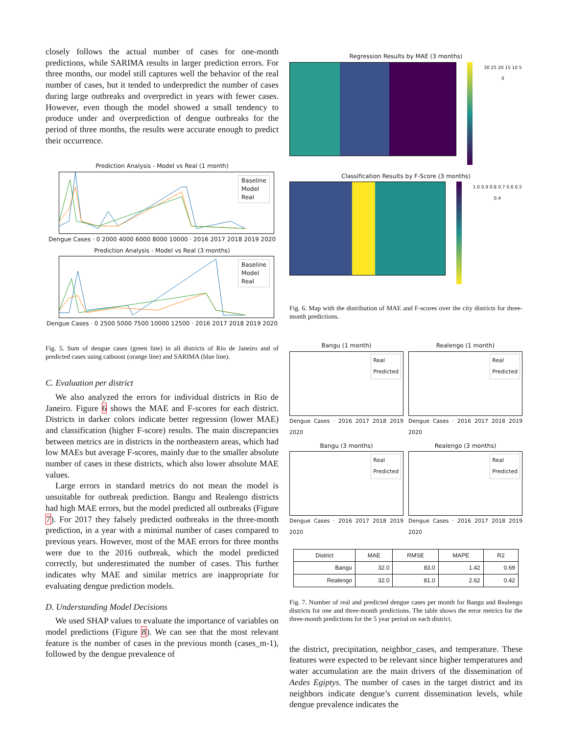closely follows the actual number of cases for one-month predictions, while SARIMA results in larger prediction errors. For three months, our model still captures well the behavior of the real number of cases, but it tended to underpredict the number of cases during large outbreaks and overpredict in years with fewer cases. However, even though the model showed a small tendency to produce under and overprediction of dengue outbreaks for the period of three months, the results were accurate enough to predict their occurrence.
Prediction Analysis - Model vs Real (1 month)
Baseline
Model
Real
Dengue Cases · 0 2000 4000 6000 8000 10000 · 2016 2017 2018 2019 2020
Prediction Analysis - Model vs Real (3 months)
Baseline
Model
Real
Dengue Cases · 0 2500 5000 7500 10000 12500 · 2016 2017 2018 2019 2020
Fig. 5. Sum of dengue cases (green line) in all districts of Rio de Janeiro and of predicted cases using catboost (orange line) and SARIMA (blue line).
C. Evaluation per district
We also analyzed the errors for individual districts in Rio de Janeiro. Figure 6 shows the MAE and F-scores for each district. Districts in darker colors indicate better regression (lower MAE) and classification (higher F-score) results. The main discrepancies between metrics are in districts in the northeastern areas, which had low MAEs but average F-scores, mainly due to the smaller absolute number of cases in these districts, which also lower absolute MAE values.
Large errors in standard metrics do not mean the model is unsuitable for outbreak prediction. Bangu and Realengo districts had high MAE errors, but the model predicted all outbreaks (Figure 7). For 2017 they falsely predicted outbreaks in the three-month prediction, in a year with a minimal number of cases compared to previous years. However, most of the MAE errors for three months were due to the 2016 outbreak, which the model predicted correctly, but underestimated the number of cases. This further indicates why MAE and similar metrics are inappropriate for evaluating dengue prediction models.
D. Understanding Model Decisions
We used SHAP values to evaluate the importance of variables on model predictions (Figure 8). We can see that the most relevant feature is the number of cases in the previous month (cases_m-1), followed by the dengue prevalence of
Regression Results by MAE (3 months)
30 25 20 15 10 5 0
Classification Results by F-Score (3 months)
1.0 0.9 0.8 0.7 0.6 0.5 0.4
Fig. 6. Map with the distribution of MAE and F-scores over the city districts for three-month predictions.
Bangu (1 month)
Real
Predicted
Dengue Cases · 2016 2017 2018 2019 2020
Realengo (1 month)
Real
Predicted
Dengue Cases · 2016 2017 2018 2019 2020
Bangu (3 months)
Real
Predicted
Dengue Cases · 2016 2017 2018 2019 2020
Realengo (3 months)
Real
Predicted
Dengue Cases · 2016 2017 2018 2019 2020
| District | MAE | RMSE | MAPE | R2 |
| --- | --- | --- | --- | --- |
| Bangu | 32.0 | 83.0 | 1.42 | 0.69 |
| Realengo | 32.0 | 81.0 | 2.62 | 0.42 |
Fig. 7. Number of real and predicted dengue cases per month for Bangu and Realengo districts for one and three-month predictions. The table shows the error metrics for the three-month predictions for the 5 year period on each district.
the district, precipitation, neighbor_cases, and temperature. These features were expected to be relevant since higher temperatures and water accumulation are the main drivers of the dissemination of Aedes Egiptys. The number of cases in the target district and its neighbors indicate dengue’s current dissemination levels, while dengue prevalence indicates the